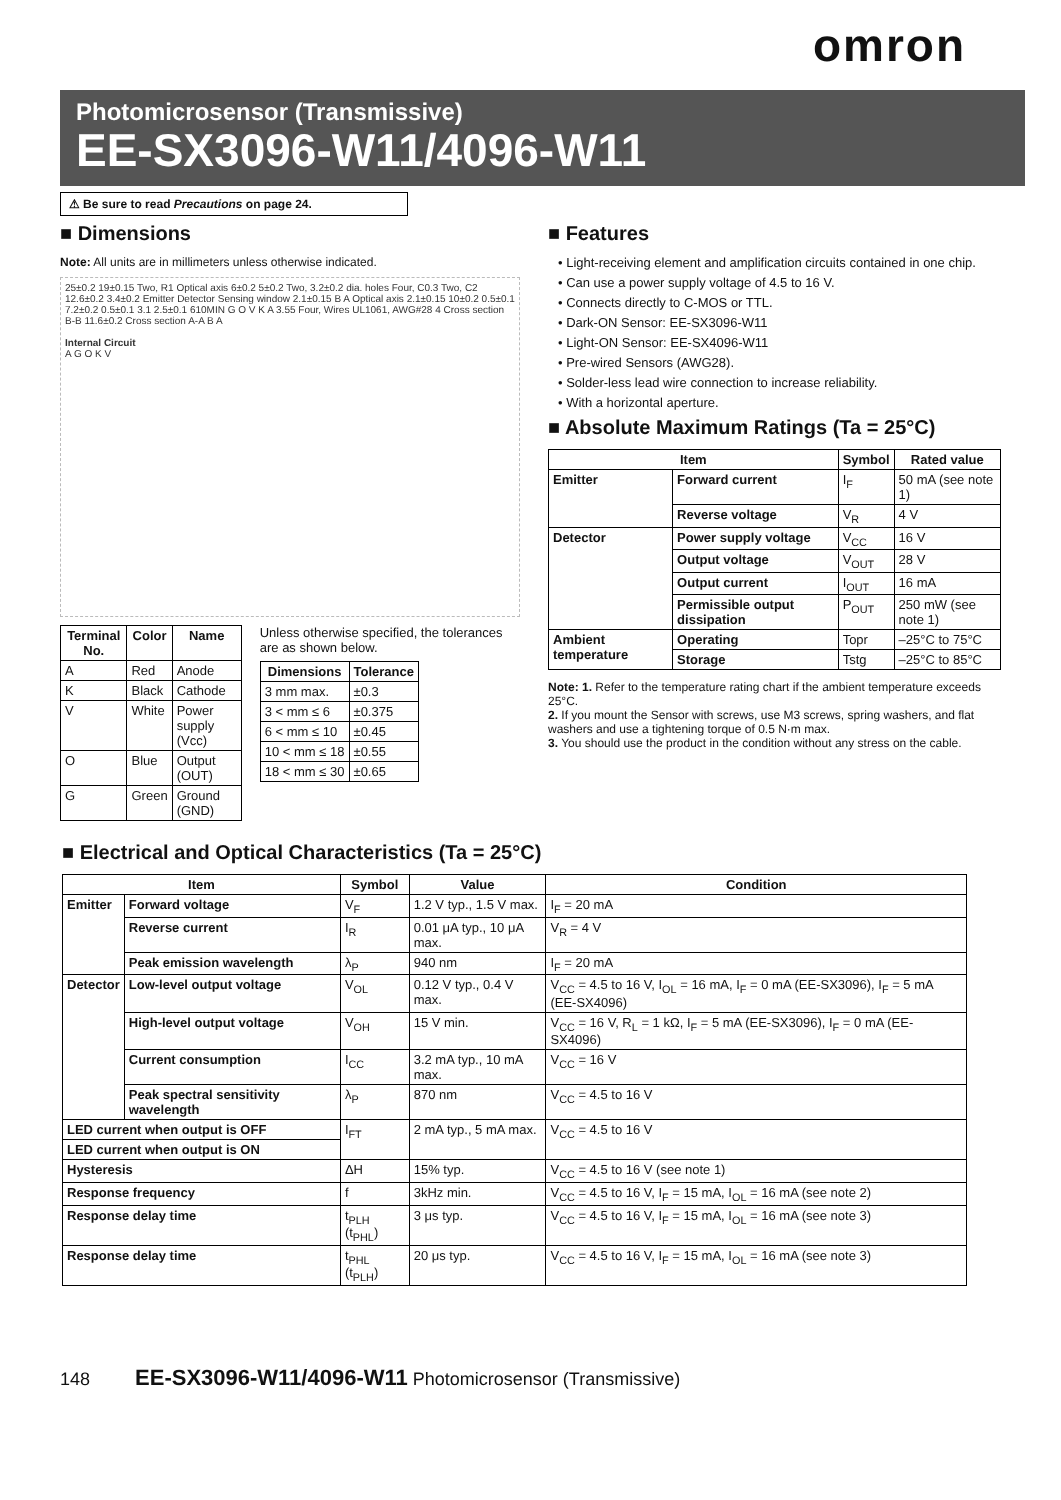omron
Photomicrosensor (Transmissive)
EE-SX3096-W11/4096-W11
⚠ Be sure to read Precautions on page 24.
■ Dimensions
Note: All units are in millimeters unless otherwise indicated.
25±0.2 19±0.15 Two, R1 Optical axis 6±0.2 5±0.2 Two, 3.2±0.2 dia. holes Four, C0.3 Two, C2 12.6±0.2 3.4±0.2 Emitter Detector Sensing window 2.1±0.15 B A Optical axis 2.1±0.15 10±0.2 0.5±0.1 7.2±0.2 0.5±0.1 3.1 2.5±0.1 610MIN G O V K A 3.55 Four, Wires UL1061, AWG#28 4 Cross section B-B 11.6±0.2 Cross section A-A B A
Internal Circuit
A G O K V
| Terminal No. | Color | Name |
| --- | --- | --- |
| A | Red | Anode |
| K | Black | Cathode |
| V | White | Power supply (Vcc) |
| O | Blue | Output (OUT) |
| G | Green | Ground (GND) |
Unless otherwise specified, the tolerances are as shown below.
| Dimensions | Tolerance |
| --- | --- |
| 3 mm max. | ±0.3 |
| 3 < mm ≤ 6 | ±0.375 |
| 6 < mm ≤ 10 | ±0.45 |
| 10 < mm ≤ 18 | ±0.55 |
| 18 < mm ≤ 30 | ±0.65 |
■ Features
• Light-receiving element and amplification circuits contained in one chip.
• Can use a power supply voltage of 4.5 to 16 V.
• Connects directly to C-MOS or TTL.
• Dark-ON Sensor: EE-SX3096-W11
• Light-ON Sensor: EE-SX4096-W11
• Pre-wired Sensors (AWG28).
• Solder-less lead wire connection to increase reliability.
• With a horizontal aperture.
■ Absolute Maximum Ratings (Ta = 25°C)
| Item | | Symbol | Rated value |
| --- | --- | --- | --- |
| Emitter | Forward current | I<sub>F</sub> | 50 mA (see note 1) |
| | Reverse voltage | V<sub>R</sub> | 4 V |
| Detector | Power supply voltage | V<sub>CC</sub> | 16 V |
| | Output voltage | V<sub>OUT</sub> | 28 V |
| | Output current | I<sub>OUT</sub> | 16 mA |
| | Permissible output dissipation | P<sub>OUT</sub> | 250 mW (see note 1) |
| Ambient temperature | Operating | Topr | –25°C to 75°C |
| | Storage | Tstg | –25°C to 85°C |
Note: 1. Refer to the temperature rating chart if the ambient temperature exceeds 25°C.
2. If you mount the Sensor with screws, use M3 screws, spring washers, and flat washers and use a tightening torque of 0.5 N·m max.
3. You should use the product in the condition without any stress on the cable.
■ Electrical and Optical Characteristics (Ta = 25°C)
| Item | | Symbol | Value | Condition |
| --- | --- | --- | --- | --- |
| Emitter | Forward voltage | V<sub>F</sub> | 1.2 V typ., 1.5 V max. | I<sub>F</sub> = 20 mA |
| | Reverse current | I<sub>R</sub> | 0.01 μA typ., 10 μA max. | V<sub>R</sub> = 4 V |
| | Peak emission wavelength | λ<sub>P</sub> | 940 nm | I<sub>F</sub> = 20 mA |
| Detector | Low-level output voltage | V<sub>OL</sub> | 0.12 V typ., 0.4 V max. | V<sub>CC</sub> = 4.5 to 16 V, I<sub>OL</sub> = 16 mA, I<sub>F</sub> = 0 mA (EE-SX3096), I<sub>F</sub> = 5 mA (EE-SX4096) |
| | High-level output voltage | V<sub>OH</sub> | 15 V min. | V<sub>CC</sub> = 16 V, R<sub>L</sub> = 1 kΩ, I<sub>F</sub> = 5 mA (EE-SX3096), I<sub>F</sub> = 0 mA (EE-SX4096) |
| | Current consumption | I<sub>CC</sub> | 3.2 mA typ., 10 mA max. | V<sub>CC</sub> = 16 V |
| | Peak spectral sensitivity wavelength | λ<sub>P</sub> | 870 nm | V<sub>CC</sub> = 4.5 to 16 V |
| LED current when output is OFF | | I<sub>FT</sub> | 2 mA typ., 5 mA max. | V<sub>CC</sub> = 4.5 to 16 V |
| LED current when output is ON | | | | |
| Hysteresis | | ΔH | 15% typ. | V<sub>CC</sub> = 4.5 to 16 V (see note 1) |
| Response frequency | | f | 3kHz min. | V<sub>CC</sub> = 4.5 to 16 V, I<sub>F</sub> = 15 mA, I<sub>OL</sub> = 16 mA (see note 2) |
| Response delay time | | t<sub>PLH</sub> (t<sub>PHL</sub>) | 3 μs typ. | V<sub>CC</sub> = 4.5 to 16 V, I<sub>F</sub> = 15 mA, I<sub>OL</sub> = 16 mA (see note 3) |
| Response delay time | | t<sub>PHL</sub> (t<sub>PLH</sub>) | 20 μs typ. | V<sub>CC</sub> = 4.5 to 16 V, I<sub>F</sub> = 15 mA, I<sub>OL</sub> = 16 mA (see note 3) |
148 EE-SX3096-W11/4096-W11 Photomicrosensor (Transmissive)